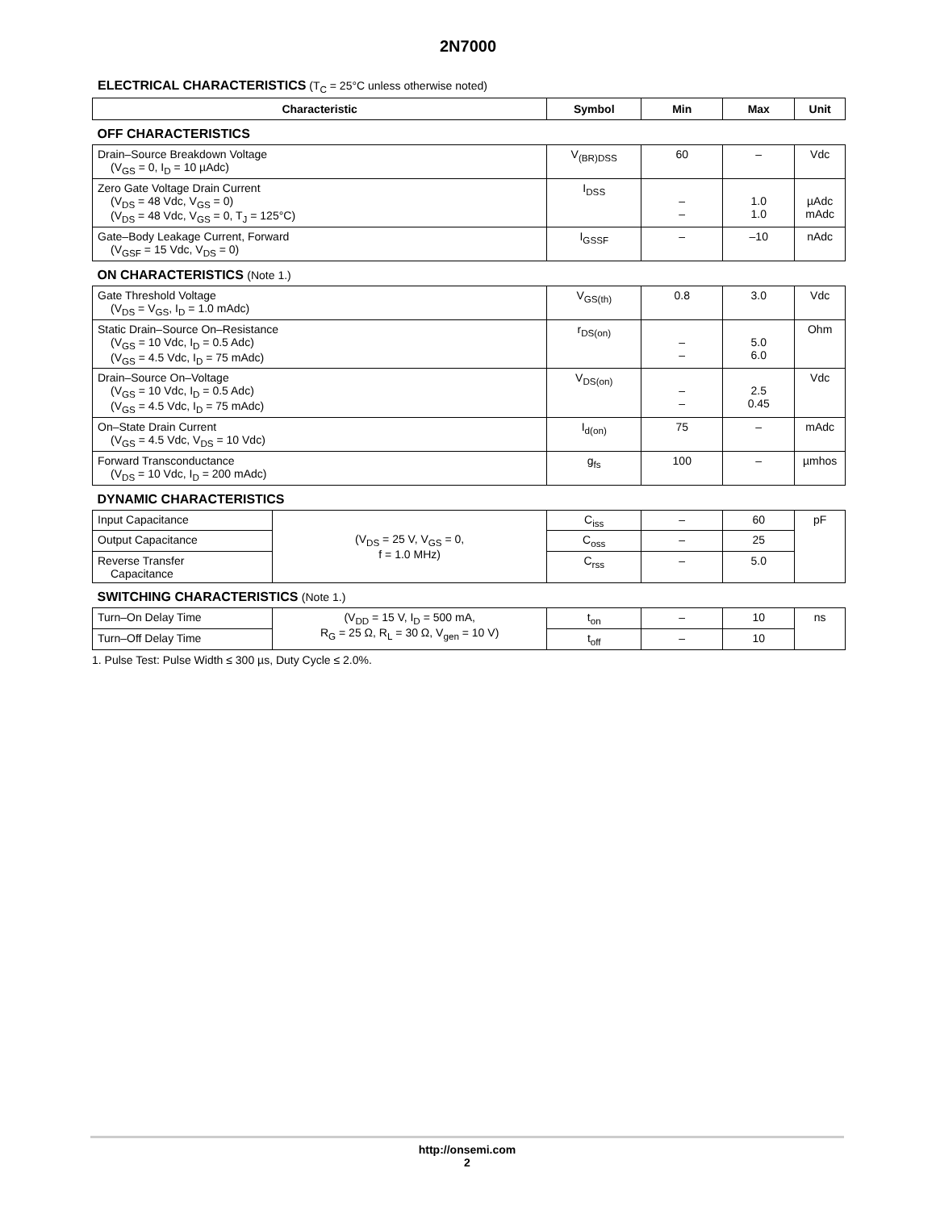2N7000
ELECTRICAL CHARACTERISTICS (T<sub>C</sub> = 25°C unless otherwise noted)
| Characteristic | | Symbol | Min | Max | Unit |
| --- | --- | --- | --- | --- | --- |
| OFF CHARACTERISTICS | | | | | |
| Drain–Source Breakdown Voltage (V<sub>GS</sub> = 0, I<sub>D</sub> = 10 µAdc) | | V<sub>(BR)DSS</sub> | 60 | – | Vdc |
| Zero Gate Voltage Drain Current (V<sub>DS</sub> = 48 Vdc, V<sub>GS</sub> = 0) (V<sub>DS</sub> = 48 Vdc, V<sub>GS</sub> = 0, T<sub>J</sub> = 125°C) | | I<sub>DSS</sub> | – – | 1.0 1.0 | µAdc mAdc |
| Gate–Body Leakage Current, Forward (V<sub>GSF</sub> = 15 Vdc, V<sub>DS</sub> = 0) | | I<sub>GSSF</sub> | – | –10 | nAdc |
| ON CHARACTERISTICS (Note 1.) | | | | | |
| Gate Threshold Voltage (V<sub>DS</sub> = V<sub>GS</sub>, I<sub>D</sub> = 1.0 mAdc) | | V<sub>GS(th)</sub> | 0.8 | 3.0 | Vdc |
| Static Drain–Source On–Resistance (V<sub>GS</sub> = 10 Vdc, I<sub>D</sub> = 0.5 Adc) (V<sub>GS</sub> = 4.5 Vdc, I<sub>D</sub> = 75 mAdc) | | r<sub>DS(on)</sub> | – – | 5.0 6.0 | Ohm |
| Drain–Source On–Voltage (V<sub>GS</sub> = 10 Vdc, I<sub>D</sub> = 0.5 Adc) (V<sub>GS</sub> = 4.5 Vdc, I<sub>D</sub> = 75 mAdc) | | V<sub>DS(on)</sub> | – – | 2.5 0.45 | Vdc |
| On–State Drain Current (V<sub>GS</sub> = 4.5 Vdc, V<sub>DS</sub> = 10 Vdc) | | I<sub>d(on)</sub> | 75 | – | mAdc |
| Forward Transconductance (V<sub>DS</sub> = 10 Vdc, I<sub>D</sub> = 200 mAdc) | | g<sub>fs</sub> | 100 | – | µmhos |
| DYNAMIC CHARACTERISTICS | | | | | |
| Input Capacitance | (V<sub>DS</sub> = 25 V, V<sub>GS</sub> = 0, f = 1.0 MHz) | C<sub>iss</sub> | – | 60 | pF |
| Output Capacitance | | C<sub>oss</sub> | – | 25 | |
| Reverse Transfer Capacitance | | C<sub>rss</sub> | – | 5.0 | |
| SWITCHING CHARACTERISTICS (Note 1.) | | | | | |
| Turn–On Delay Time | (V<sub>DD</sub> = 15 V, I<sub>D</sub> = 500 mA, R<sub>G</sub> = 25 Ω, R<sub>L</sub> = 30 Ω, V<sub>gen</sub> = 10 V) | t<sub>on</sub> | – | 10 | ns |
| Turn–Off Delay Time | | t<sub>off</sub> | – | 10 | |
1. Pulse Test: Pulse Width ≤ 300 µs, Duty Cycle ≤ 2.0%.
http://onsemi.com
2